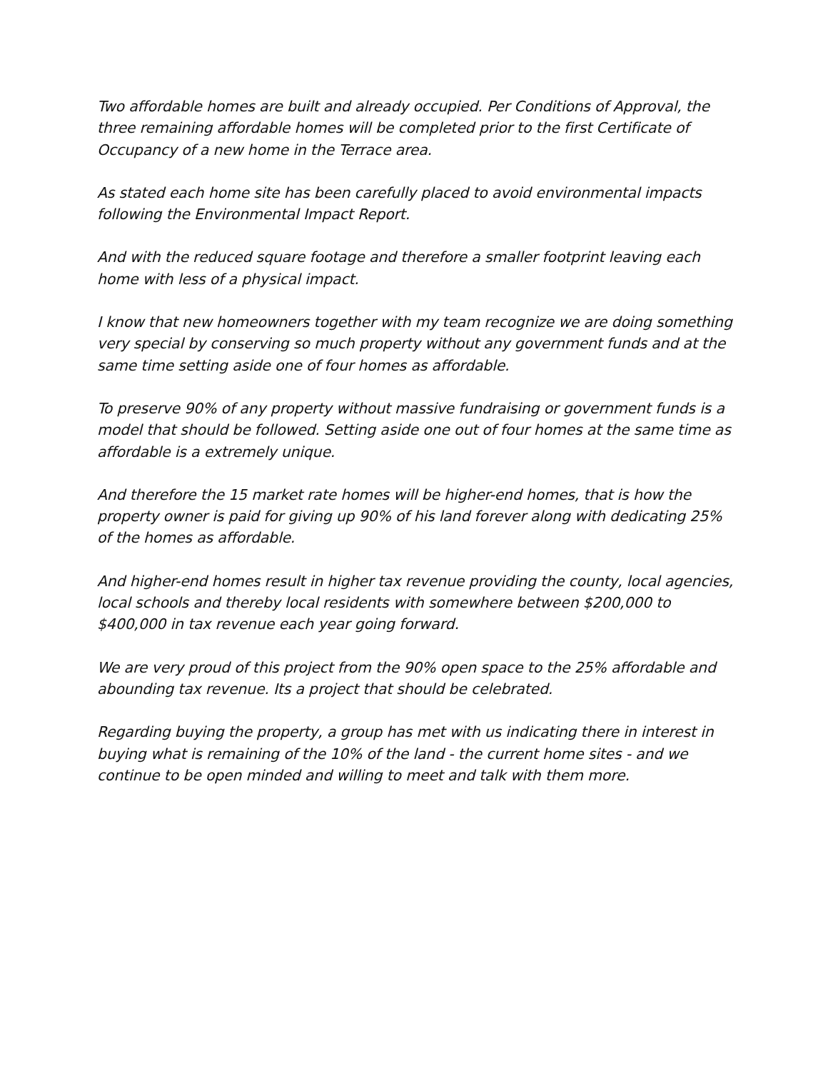Two affordable homes are built and already occupied. Per Conditions of Approval, the three remaining affordable homes will be completed prior to the first Certificate of Occupancy of a new home in the Terrace area.
As stated each home site has been carefully placed to avoid environmental impacts following the Environmental Impact Report.
And with the reduced square footage and therefore a smaller footprint leaving each home with less of a physical impact.
I know that new homeowners together with my team recognize we are doing something very special by conserving so much property without any government funds and at the same time setting aside one of four homes as affordable.
To preserve 90% of any property without massive fundraising or government funds is a model that should be followed. Setting aside one out of four homes at the same time as affordable is a extremely unique.
And therefore the 15 market rate homes will be higher-end homes, that is how the property owner is paid for giving up 90% of his land forever along with dedicating 25% of the homes as affordable.
And higher-end homes result in higher tax revenue providing the county, local agencies, local schools and thereby local residents with somewhere between $200,000 to $400,000 in tax revenue each year going forward.
We are very proud of this project from the 90% open space to the 25% affordable and abounding tax revenue. Its a project that should be celebrated.
Regarding buying the property, a group has met with us indicating there in interest in buying what is remaining of the 10% of the land - the current home sites - and we continue to be open minded and willing to meet and talk with them more.